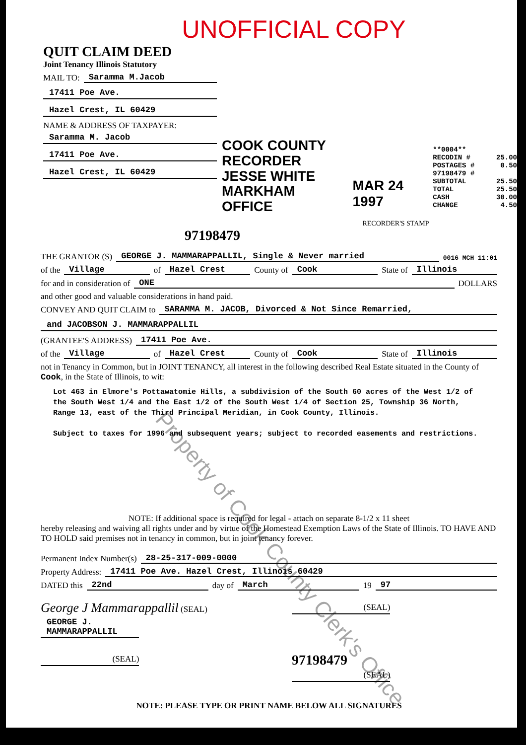UNOFFICIAL COPY
QUIT CLAIM DEED
Joint Tenancy Illinois Statutory
MAIL TO: Saramma M.Jacob
17411 Poe Ave.
Hazel Crest, IL 60429
NAME & ADDRESS OF TAXPAYER:
Saramma M. Jacob
17411 Poe Ave.
Hazel Crest, IL 60429
COOK COUNTY
RECORDER
JESSE WHITE
MARKHAM OFFICE
MAR 24 1997
RECORDER'S STAMP
**0004**
RECODIN # 25.00
POSTAGES # 0.50
97198479 #
SUBTOTAL 25.50
TOTAL 25.50
CASH 30.00
CHANGE 4.50
97198479
THE GRANTOR (S) GEORGE J. MAMMARAPPALLIL, Single & Never married 0016 MCH 11:01
of the Village of Hazel Crest County of Cook State of Illinois
for and in consideration of ONE DOLLARS
and other good and valuable considerations in hand paid.
CONVEY AND QUIT CLAIM to SARAMMA M. JACOB, Divorced & Not Since Remarried,
and JACOBSON J. MAMMARAPPALLIL
(GRANTEE'S ADDRESS) 17411 Poe Ave.
of the Village of Hazel Crest County of Cook State of Illinois
not in Tenancy in Common, but in JOINT TENANCY, all interest in the following described Real Estate situated in the County of Cook, in the State of Illinois, to wit:
Lot 463 in Elmore's Pottawatomie Hills, a subdivision of the South 60 acres of the West 1/2 of the South West 1/4 and the East 1/2 of the South West 1/4 of Section 25, Township 36 North, Range 13, east of the Third Principal Meridian, in Cook County, Illinois.
Subject to taxes for 1996 and subsequent years; subject to recorded easements and restrictions.
NOTE: If additional space is required for legal - attach on separate 8-1/2 x 11 sheet
hereby releasing and waiving all rights under and by virtue of the Homestead Exemption Laws of the State of Illinois. TO HAVE AND TO HOLD said premises not in tenancy in common, but in joint tenancy forever.
Permanent Index Number(s) 28-25-317-009-0000
Property Address: 17411 Poe Ave. Hazel Crest, Illinois 60429
DATED this 22nd day of March 19 97
George J Mammarappallil (SEAL)
GEORGE J. MAMMARAPPALLIL
(SEAL)
(SEAL)
97198479
(SEAL)
NOTE: PLEASE TYPE OR PRINT NAME BELOW ALL SIGNATURES
Property of Cook County Clerk's Office